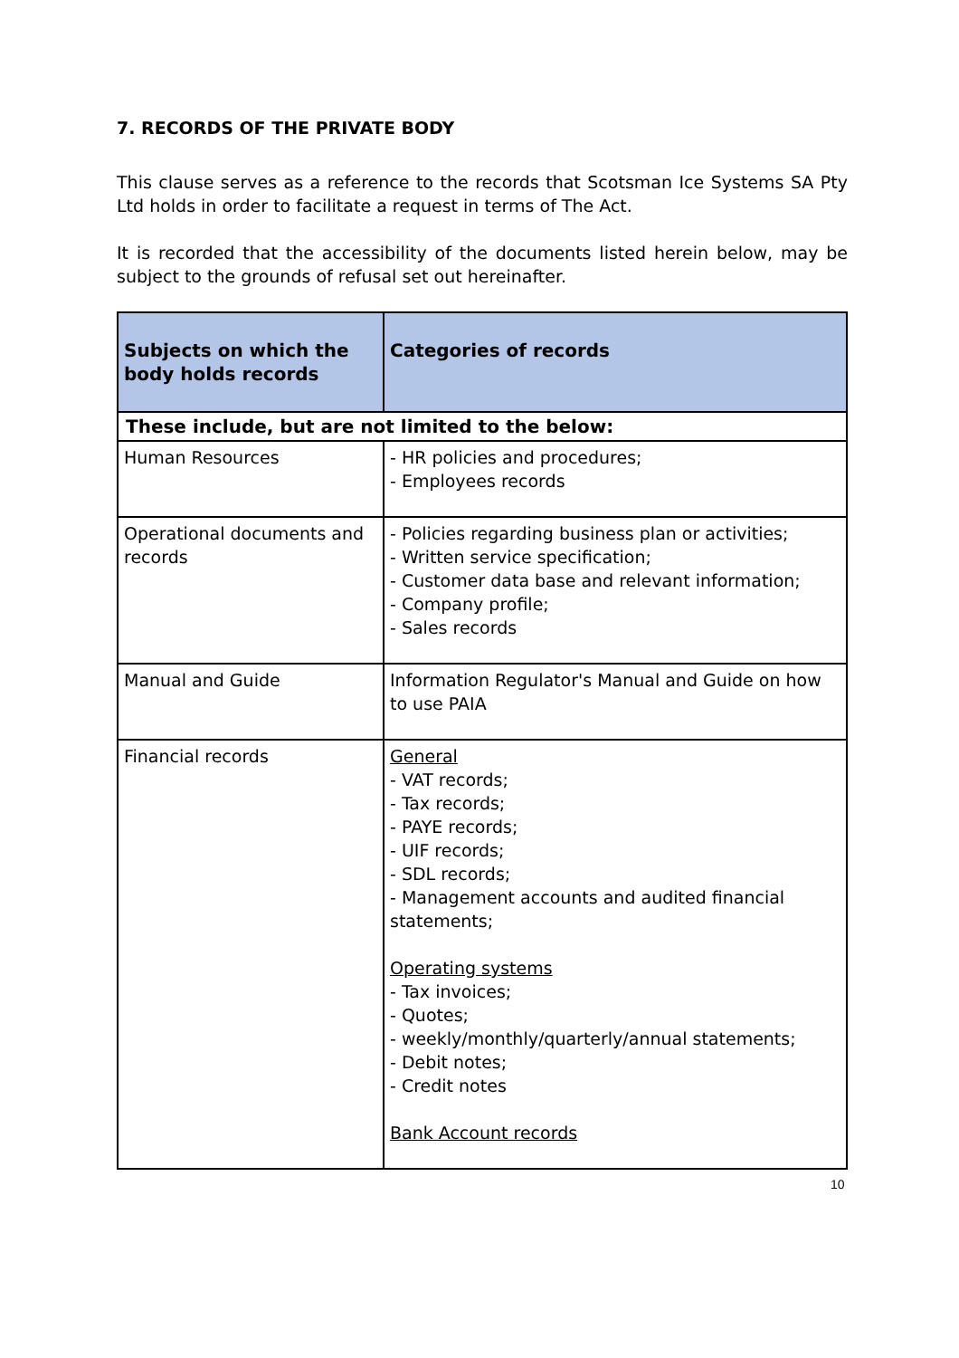7. RECORDS OF THE PRIVATE BODY
This clause serves as a reference to the records that Scotsman Ice Systems SA Pty Ltd holds in order to facilitate a request in terms of The Act.
It is recorded that the accessibility of the documents listed herein below, may be subject to the grounds of refusal set out hereinafter.
| Subjects on which the body holds records | Categories of records |
| --- | --- |
| These include, but are not limited to the below: | |
| Human Resources | - HR policies and procedures; - Employees records |
| Operational documents and records | - Policies regarding business plan or activities; - Written service specification; - Customer data base and relevant information; - Company profile; - Sales records |
| Manual and Guide | Information Regulator's Manual and Guide on how to use PAIA |
| Financial records | General - VAT records; - Tax records; - PAYE records; - UIF records; - SDL records; - Management accounts and audited financial statements; Operating systems - Tax invoices; - Quotes; - weekly/monthly/quarterly/annual statements; - Debit notes; - Credit notes Bank Account records |
10